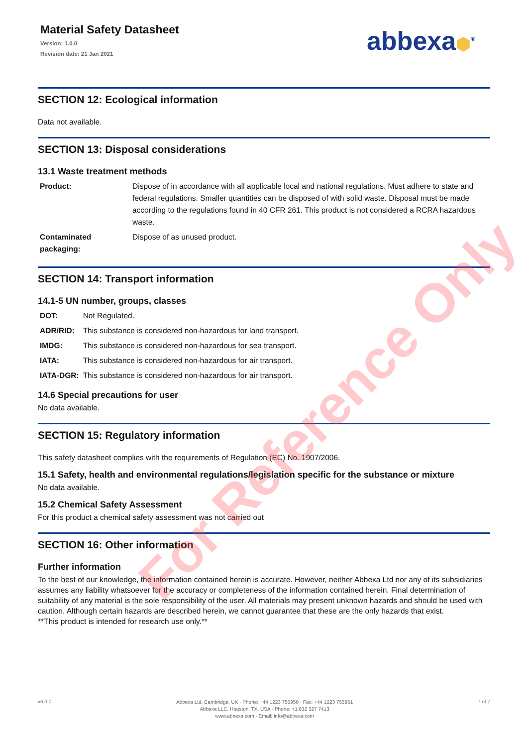Material Safety Datasheet
Version: 1.0.0
Revision date: 21 Jan 2021
abbexa⬢<sup>®</sup>
SECTION 12: Ecological information
Data not available.
SECTION 13: Disposal considerations
13.1 Waste treatment methods
| Product: | Dispose of in accordance with all applicable local and national regulations. Must adhere to state and federal regulations. Smaller quantities can be disposed of with solid waste. Disposal must be made according to the regulations found in 40 CFR 261. This product is not considered a RCRA hazardous waste. |
| Contaminated packaging: | Dispose of as unused product. |
SECTION 14: Transport information
14.1-5 UN number, groups, classes
| DOT: | Not Regulated. |
| ADR/RID: | This substance is considered non-hazardous for land transport. |
| IMDG: | This substance is considered non-hazardous for sea transport. |
| IATA: | This substance is considered non-hazardous for air transport. |
| IATA-DGR: | This substance is considered non-hazardous for air transport. |
14.6 Special precautions for user
No data available.
SECTION 15: Regulatory information
This safety datasheet complies with the requirements of Regulation (EC) No. 1907/2006.
15.1 Safety, health and environmental regulations/legislation specific for the substance or mixture
No data available.
15.2 Chemical Safety Assessment
For this product a chemical safety assessment was not carried out
SECTION 16: Other information
Further information
To the best of our knowledge, the information contained herein is accurate. However, neither Abbexa Ltd nor any of its subsidiaries assumes any liability whatsoever for the accuracy or completeness of the information contained herein. Final determination of suitability of any material is the sole responsibility of the user. All materials may present unknown hazards and should be used with caution. Although certain hazards are described herein, we cannot guarantee that these are the only hazards that exist.
**This product is intended for research use only.**
For Reference Only
v6.0.0
Abbexa Ltd, Cambridge, UK · Phone: +44 1223 755950 · Fax: +44 1223 755951
Abbexa LLC, Houston, TX, USA · Phone: +1 832 327 7413
www.abbexa.com · Email: info@abbexa.com
7 of 7